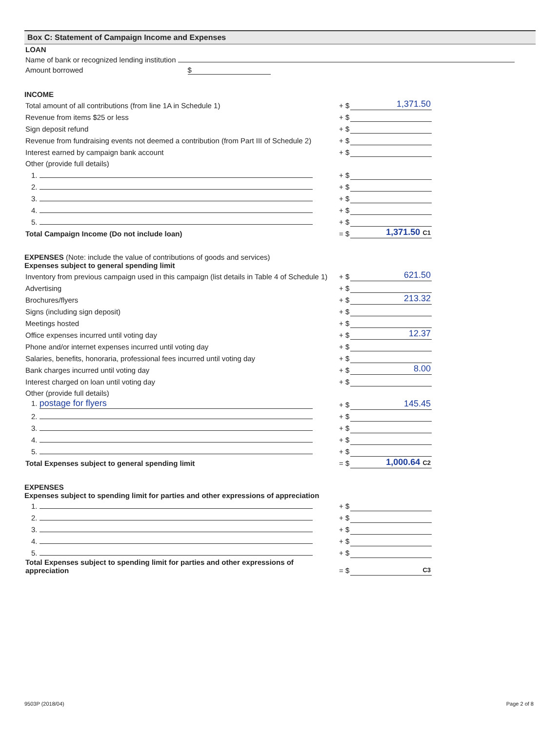Box C: Statement of Campaign Income and Expenses
LOAN
Name of bank or recognized lending institution
Amount borrowed $
INCOME
| Total amount of all contributions (from line 1A in Schedule 1) | + $ | 1,371.50 |
| Revenue from items $25 or less | + $ | |
| Sign deposit refund | + $ | |
| Revenue from fundraising events not deemed a contribution (from Part III of Schedule 2) | + $ | |
| Interest earned by campaign bank account | + $ | |
| Other (provide full details) | | |
| 1. | + $ | |
| 2. | + $ | |
| 3. | + $ | |
| 4. | + $ | |
| 5. | + $ | |
| Total Campaign Income (Do not include loan) | = $ | 1,371.50 C1 |
EXPENSES (Note: include the value of contributions of goods and services)
Expenses subject to general spending limit
| Inventory from previous campaign used in this campaign (list details in Table 4 of Schedule 1) | + $ | 621.50 |
| Advertising | + $ | |
| Brochures/flyers | + $ | 213.32 |
| Signs (including sign deposit) | + $ | |
| Meetings hosted | + $ | |
| Office expenses incurred until voting day | + $ | 12.37 |
| Phone and/or internet expenses incurred until voting day | + $ | |
| Salaries, benefits, honoraria, professional fees incurred until voting day | + $ | |
| Bank charges incurred until voting day | + $ | 8.00 |
| Interest charged on loan until voting day | + $ | |
| Other (provide full details) | | |
| 1. postage for flyers | + $ | 145.45 |
| 2. | + $ | |
| 3. | + $ | |
| 4. | + $ | |
| 5. | + $ | |
| Total Expenses subject to general spending limit | = $ | 1,000.64 C2 |
EXPENSES
Expenses subject to spending limit for parties and other expressions of appreciation
| 1. | + $ | |
| 2. | + $ | |
| 3. | + $ | |
| 4. | + $ | |
| 5. | + $ | |
| Total Expenses subject to spending limit for parties and other expressions of appreciation | = $ | C3 |
9503P (2018/04) Page 2 of 8